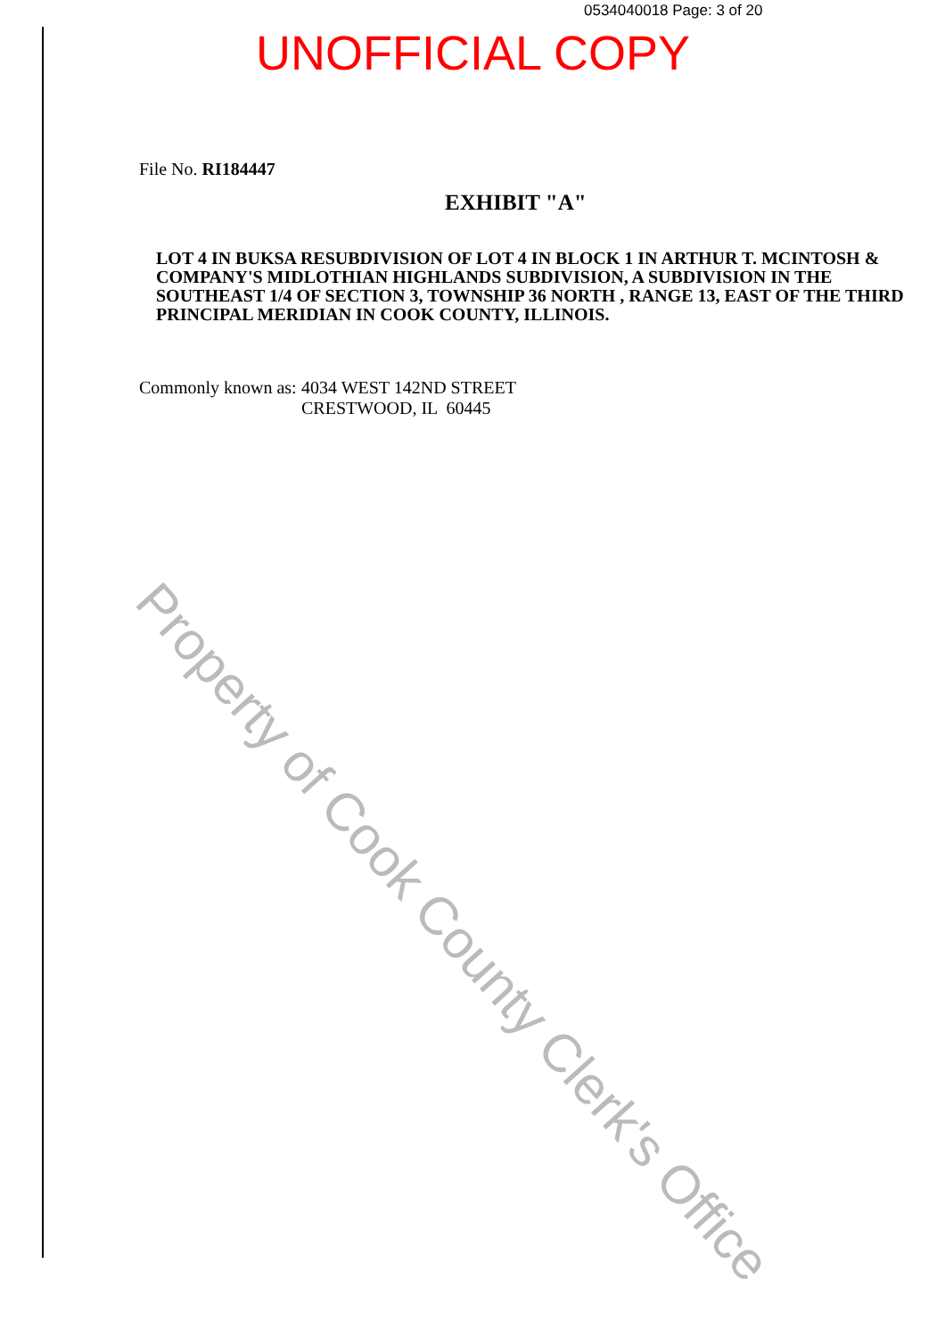Property of Cook County Clerk's Office
0534040018 Page: 3 of 20
UNOFFICIAL COPY
File No. RI184447
EXHIBIT "A"
LOT 4 IN BUKSA RESUBDIVISION OF LOT 4 IN BLOCK 1 IN ARTHUR T. MCINTOSH & COMPANY'S MIDLOTHIAN HIGHLANDS SUBDIVISION, A SUBDIVISION IN THE SOUTHEAST 1/4 OF SECTION 3, TOWNSHIP 36 NORTH , RANGE 13, EAST OF THE THIRD PRINCIPAL MERIDIAN IN COOK COUNTY, ILLINOIS.
Commonly known as:
4034 WEST 142ND STREET
CRESTWOOD, IL 60445